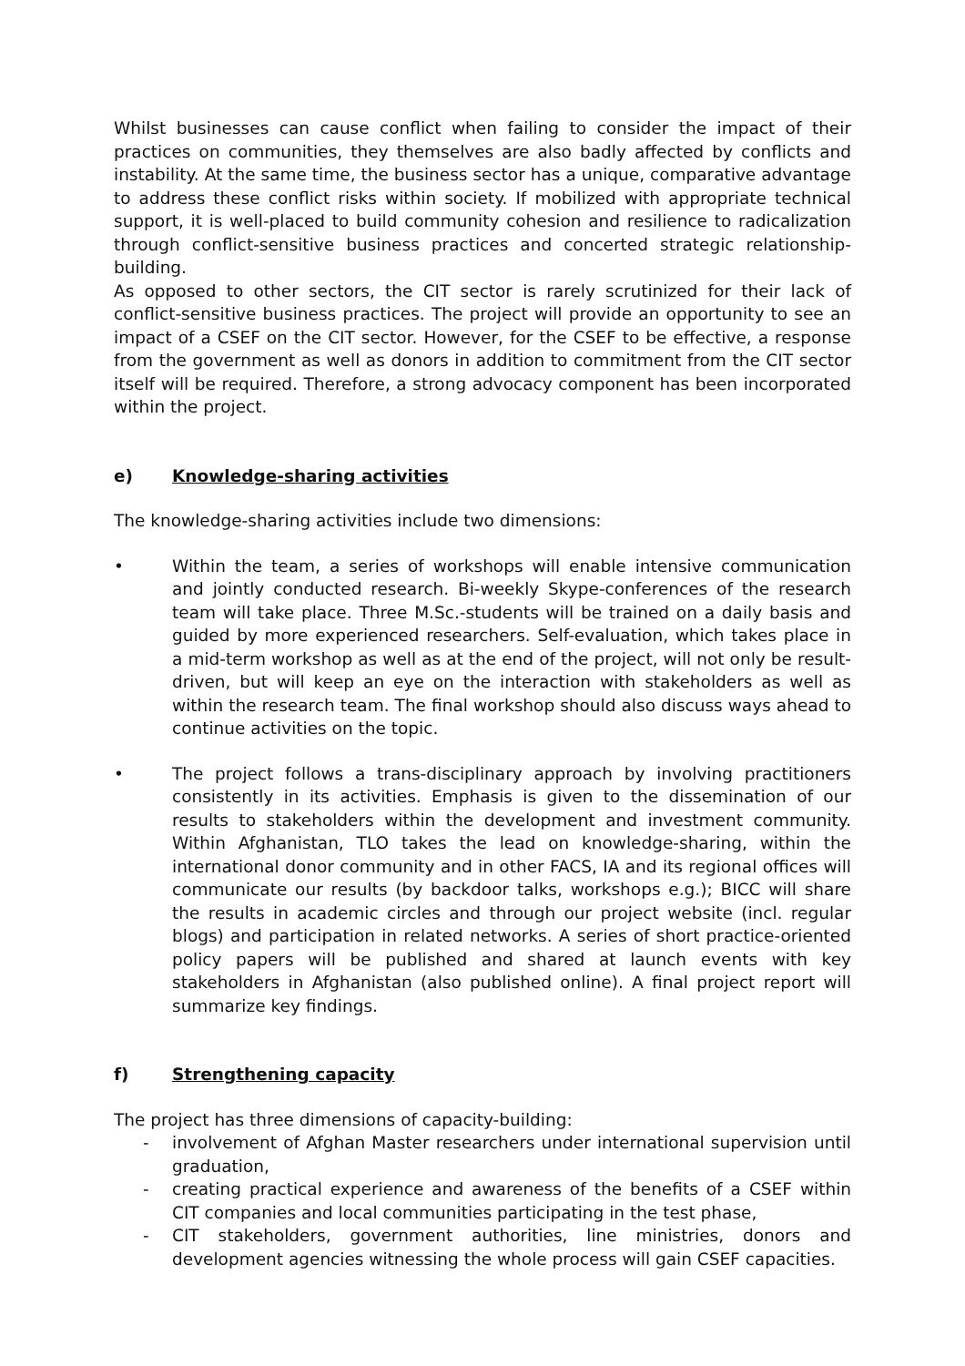Whilst businesses can cause conflict when failing to consider the impact of their practices on communities, they themselves are also badly affected by conflicts and instability. At the same time, the business sector has a unique, comparative advantage to address these conflict risks within society. If mobilized with appropriate technical support, it is well-placed to build community cohesion and resilience to radicalization through conflict-sensitive business practices and concerted strategic relationship-building.
As opposed to other sectors, the CIT sector is rarely scrutinized for their lack of conflict-sensitive business practices. The project will provide an opportunity to see an impact of a CSEF on the CIT sector. However, for the CSEF to be effective, a response from the government as well as donors in addition to commitment from the CIT sector itself will be required. Therefore, a strong advocacy component has been incorporated within the project.
e) Knowledge-sharing activities
The knowledge-sharing activities include two dimensions:
• Within the team, a series of workshops will enable intensive communication and jointly conducted research. Bi-weekly Skype-conferences of the research team will take place. Three M.Sc.-students will be trained on a daily basis and guided by more experienced researchers. Self-evaluation, which takes place in a mid-term workshop as well as at the end of the project, will not only be result-driven, but will keep an eye on the interaction with stakeholders as well as within the research team. The final workshop should also discuss ways ahead to continue activities on the topic.
• The project follows a trans-disciplinary approach by involving practitioners consistently in its activities. Emphasis is given to the dissemination of our results to stakeholders within the development and investment community. Within Afghanistan, TLO takes the lead on knowledge-sharing, within the international donor community and in other FACS, IA and its regional offices will communicate our results (by backdoor talks, workshops e.g.); BICC will share the results in academic circles and through our project website (incl. regular blogs) and participation in related networks. A series of short practice-oriented policy papers will be published and shared at launch events with key stakeholders in Afghanistan (also published online). A final project report will summarize key findings.
f) Strengthening capacity
The project has three dimensions of capacity-building:
- involvement of Afghan Master researchers under international supervision until graduation,
- creating practical experience and awareness of the benefits of a CSEF within CIT companies and local communities participating in the test phase,
- CIT stakeholders, government authorities, line ministries, donors and development agencies witnessing the whole process will gain CSEF capacities.